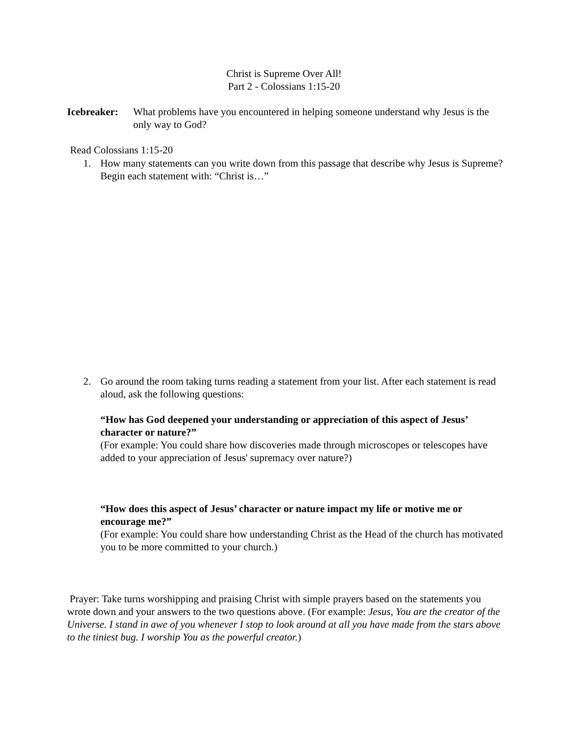Christ is Supreme Over All!
Part 2 - Colossians 1:15-20
Icebreaker:
What problems have you encountered in helping someone understand why Jesus is the only way to God?
Read Colossians 1:15-20
1. How many statements can you write down from this passage that describe why Jesus is Supreme? Begin each statement with: “Christ is…”
2. Go around the room taking turns reading a statement from your list. After each statement is read aloud, ask the following questions:
“How has God deepened your understanding or appreciation of this aspect of Jesus’ character or nature?”
(For example: You could share how discoveries made through microscopes or telescopes have added to your appreciation of Jesus' supremacy over nature?)
“How does this aspect of Jesus’ character or nature impact my life or motive me or encourage me?”
(For example: You could share how understanding Christ as the Head of the church has motivated you to be more committed to your church.)
Prayer: Take turns worshipping and praising Christ with simple prayers based on the statements you wrote down and your answers to the two questions above. (For example: Jesus, You are the creator of the Universe. I stand in awe of you whenever I stop to look around at all you have made from the stars above to the tiniest bug. I worship You as the powerful creator.)